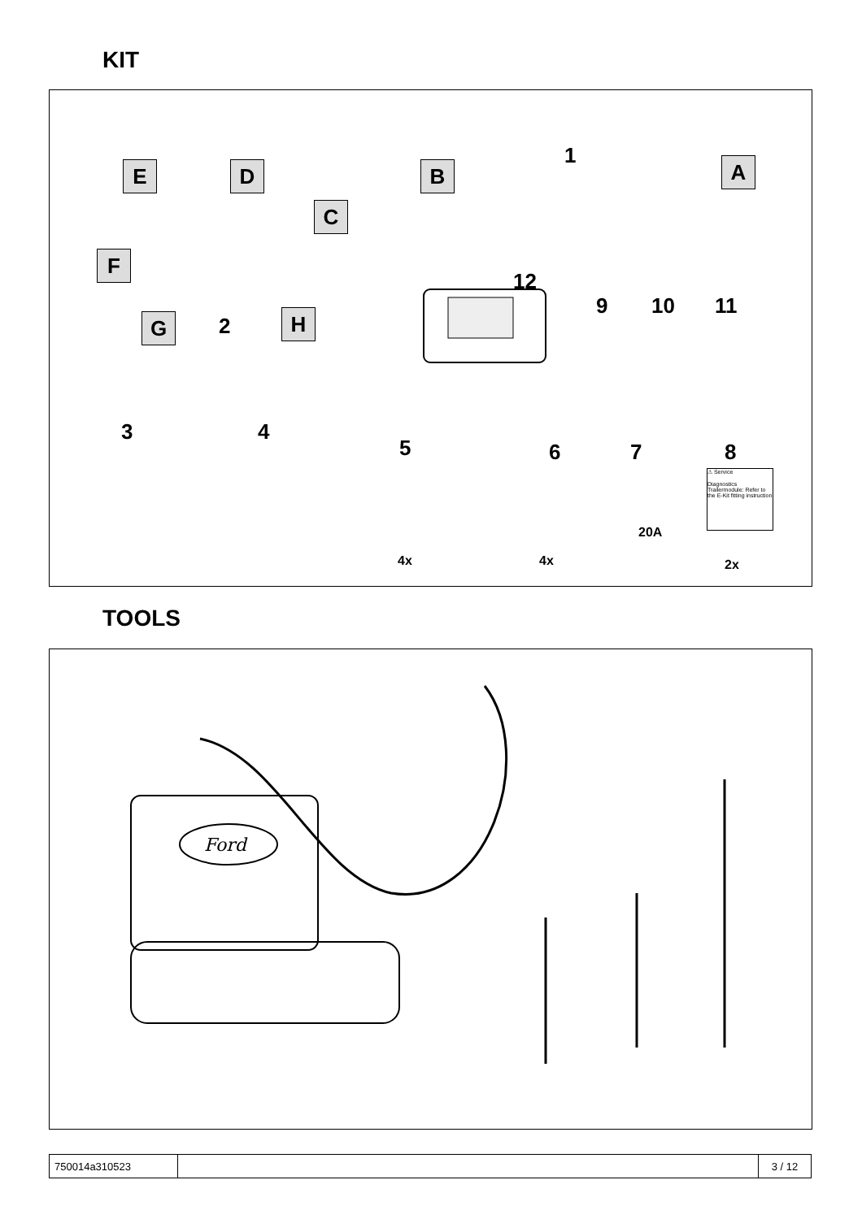KIT
E D B
1 A
C
F
12
9 10 11
G 2 H
3 4
5 6 7 8
20A
4x 4x 2x
⚠ Service
Diagnostics Trailermodule: Refer to the E-Kit fitting instruction
TOOLS
Ford
| 750014a310523 | | 3 / 12 |